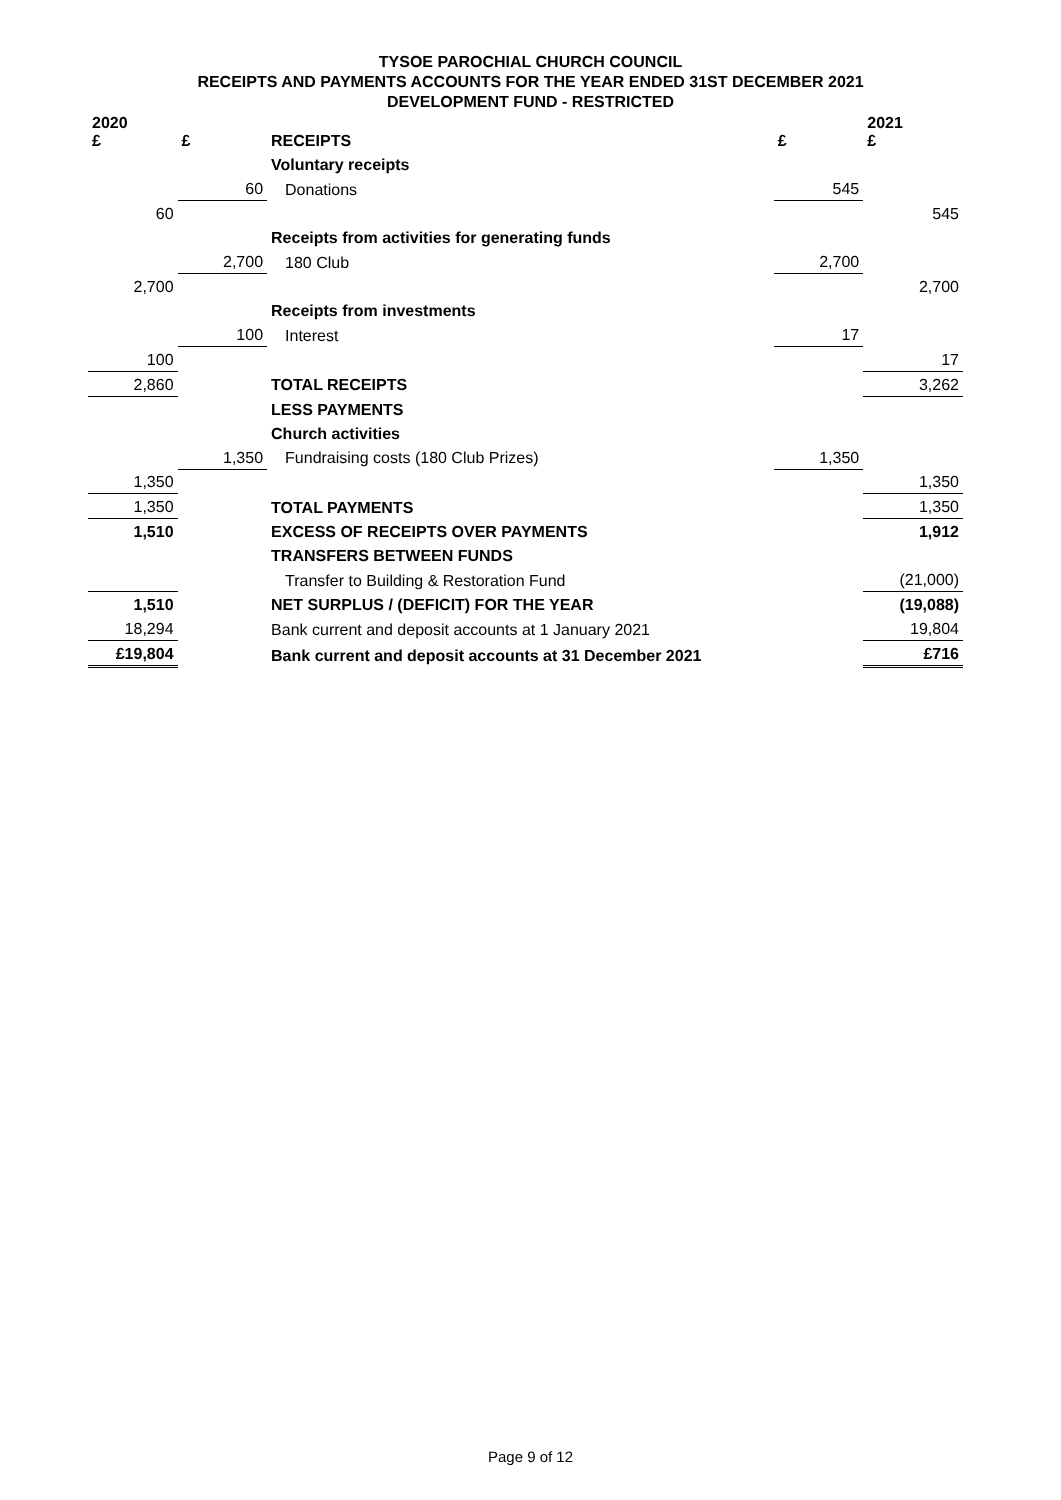TYSOE PAROCHIAL CHURCH COUNCIL
RECEIPTS AND PAYMENTS ACCOUNTS FOR THE YEAR ENDED 31ST DECEMBER 2021
DEVELOPMENT FUND - RESTRICTED
| 2020 £ | £ | RECEIPTS | £ | 2021 £ |
| --- | --- | --- | --- | --- |
| | | Voluntary receipts | | |
| | 60 | Donations | 545 | |
| 60 | | | | 545 |
| | | Receipts from activities for generating funds | | |
| | 2,700 | 180 Club | 2,700 | |
| 2,700 | | | | 2,700 |
| | | Receipts from investments | | |
| | 100 | Interest | 17 | |
| 100 | | | | 17 |
| 2,860 | | TOTAL RECEIPTS | | 3,262 |
| | | LESS PAYMENTS | | |
| | | Church activities | | |
| | 1,350 | Fundraising costs (180 Club Prizes) | 1,350 | |
| 1,350 | | | | 1,350 |
| 1,350 | | TOTAL PAYMENTS | | 1,350 |
| 1,510 | | EXCESS OF RECEIPTS OVER PAYMENTS | | 1,912 |
| | | TRANSFERS BETWEEN FUNDS | | |
| | | Transfer to Building & Restoration Fund | | (21,000) |
| 1,510 | | NET SURPLUS / (DEFICIT) FOR THE YEAR | | (19,088) |
| 18,294 | | Bank current and deposit accounts at 1 January 2021 | | 19,804 |
| £19,804 | | Bank current and deposit accounts at 31 December 2021 | | £716 |
Page 9 of 12